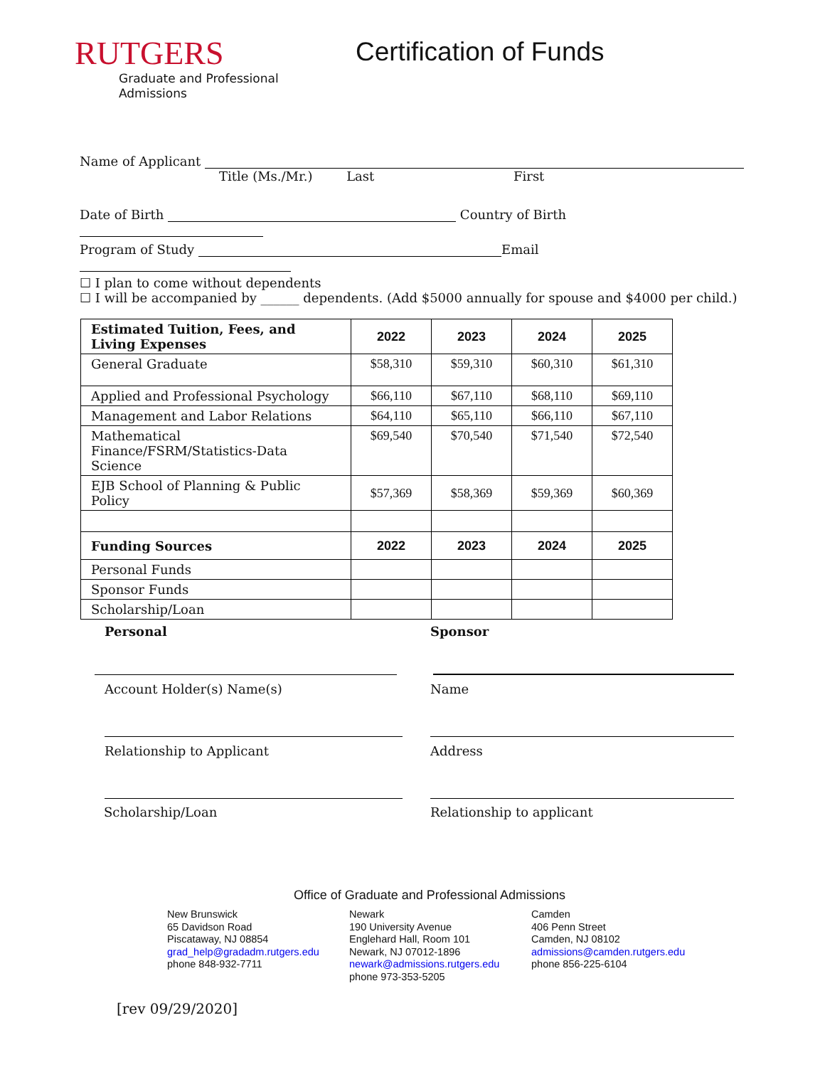RUTGERS
Graduate and Professional
Admissions
Certification of Funds
Name of Applicant
Title (Ms./Mr.) Last First
Date of Birth Country of Birth
Program of Study Email
☐ I plan to come without dependents
☐ I will be accompanied by ______ dependents. (Add $5000 annually for spouse and $4000 per child.)
| Estimated Tuition, Fees, and Living Expenses | 2022 | 2023 | 2024 | 2025 |
| --- | --- | --- | --- | --- |
| General Graduate | $58,310 | $59,310 | $60,310 | $61,310 |
| Applied and Professional Psychology | $66,110 | $67,110 | $68,110 | $69,110 |
| Management and Labor Relations | $64,110 | $65,110 | $66,110 | $67,110 |
| Mathematical Finance/FSRM/Statistics-Data Science | $69,540 | $70,540 | $71,540 | $72,540 |
| EJB School of Planning & Public Policy | $57,369 | $58,369 | $59,369 | $60,369 |
| Funding Sources | 2022 | 2023 | 2024 | 2025 |
| Personal Funds | | | | |
| Sponsor Funds | | | | |
| Scholarship/Loan | | | | |
Personal Sponsor
Account Holder(s) Name(s) Name
Relationship to Applicant Address
Scholarship/Loan Relationship to applicant
Office of Graduate and Professional Admissions
New Brunswick
65 Davidson Road
Piscataway, NJ 08854
grad_help@gradadm.rutgers.edu
phone 848-932-7711
Newark
190 University Avenue
Englehard Hall, Room 101
Newark, NJ 07012-1896
newark@admissions.rutgers.edu
phone 973-353-5205
Camden
406 Penn Street
Camden, NJ 08102
admissions@camden.rutgers.edu
phone 856-225-6104
[rev 09/29/2020]